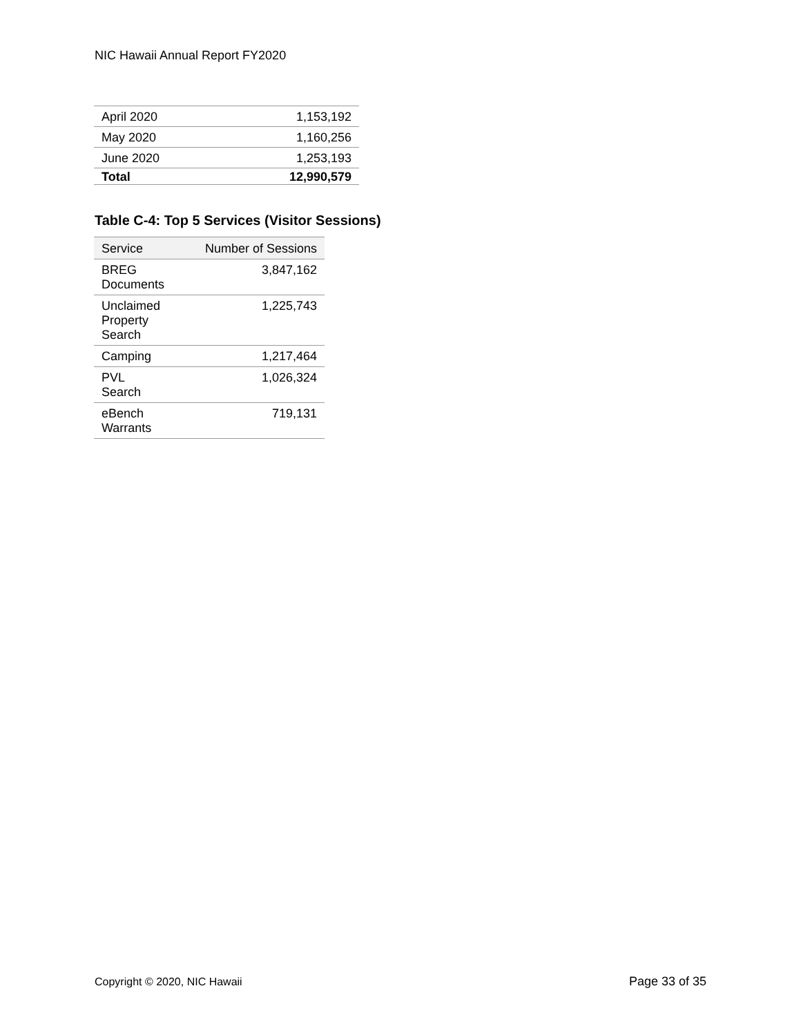NIC Hawaii Annual Report FY2020
| April 2020 | 1,153,192 |
| May 2020 | 1,160,256 |
| June 2020 | 1,253,193 |
| Total | 12,990,579 |
Table C-4: Top 5 Services (Visitor Sessions)
| Service | Number of Sessions |
| --- | --- |
| BREG Documents | 3,847,162 |
| Unclaimed Property Search | 1,225,743 |
| Camping | 1,217,464 |
| PVL Search | 1,026,324 |
| eBench Warrants | 719,131 |
Copyright © 2020, NIC Hawaii Page 33 of 35